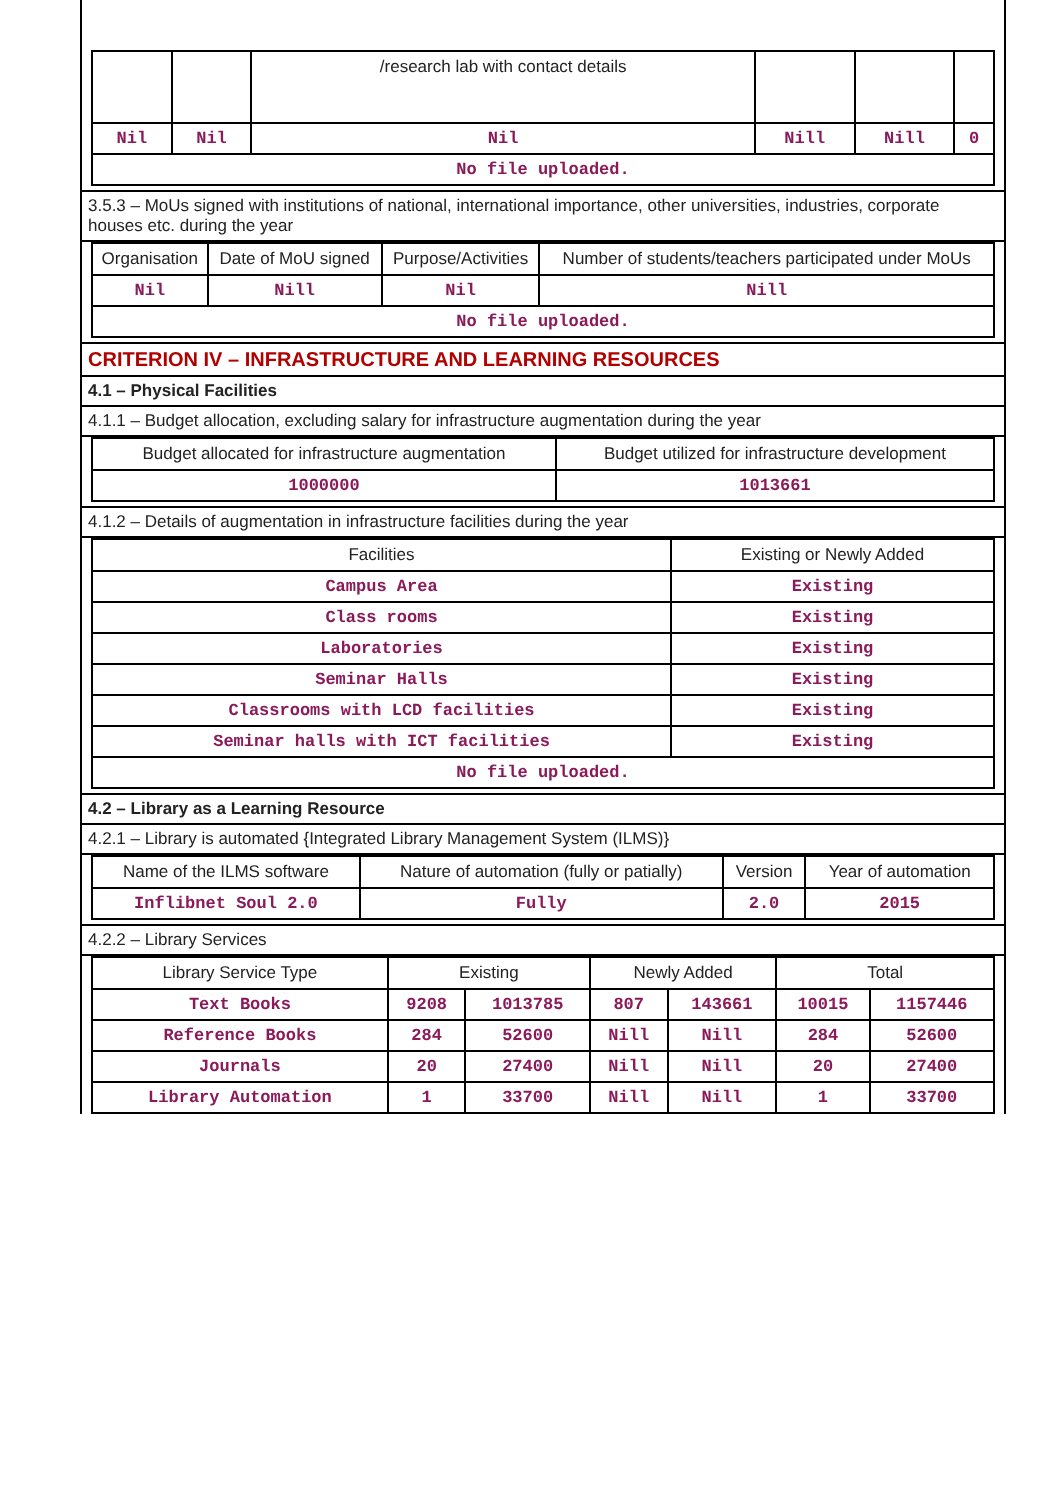| | | /research lab with contact details | | | |
| --- | --- | --- | --- | --- | --- |
| Nil | Nil | Nil | Nill | Nill | 0 |
| No file uploaded. | | | | | |
3.5.3 – MoUs signed with institutions of national, international importance, other universities, industries, corporate houses etc. during the year
| Organisation | Date of MoU signed | Purpose/Activities | Number of students/teachers participated under MoUs |
| --- | --- | --- | --- |
| Nil | Nill | Nil | Nill |
| No file uploaded. | | | |
CRITERION IV – INFRASTRUCTURE AND LEARNING RESOURCES
4.1 – Physical Facilities
4.1.1 – Budget allocation, excluding salary for infrastructure augmentation during the year
| Budget allocated for infrastructure augmentation | Budget utilized for infrastructure development |
| --- | --- |
| 1000000 | 1013661 |
4.1.2 – Details of augmentation in infrastructure facilities during the year
| Facilities | Existing or Newly Added |
| --- | --- |
| Campus Area | Existing |
| Class rooms | Existing |
| Laboratories | Existing |
| Seminar Halls | Existing |
| Classrooms with LCD facilities | Existing |
| Seminar halls with ICT facilities | Existing |
| No file uploaded. | |
4.2 – Library as a Learning Resource
4.2.1 – Library is automated {Integrated Library Management System (ILMS)}
| Name of the ILMS software | Nature of automation (fully or patially) | Version | Year of automation |
| --- | --- | --- | --- |
| Inflibnet Soul 2.0 | Fully | 2.0 | 2015 |
4.2.2 – Library Services
| Library Service Type | Existing | | Newly Added | | Total | |
| --- | --- | --- | --- | --- | --- | --- |
| Text Books | 9208 | 1013785 | 807 | 143661 | 10015 | 1157446 |
| Reference Books | 284 | 52600 | Nill | Nill | 284 | 52600 |
| Journals | 20 | 27400 | Nill | Nill | 20 | 27400 |
| Library Automation | 1 | 33700 | Nill | Nill | 1 | 33700 |